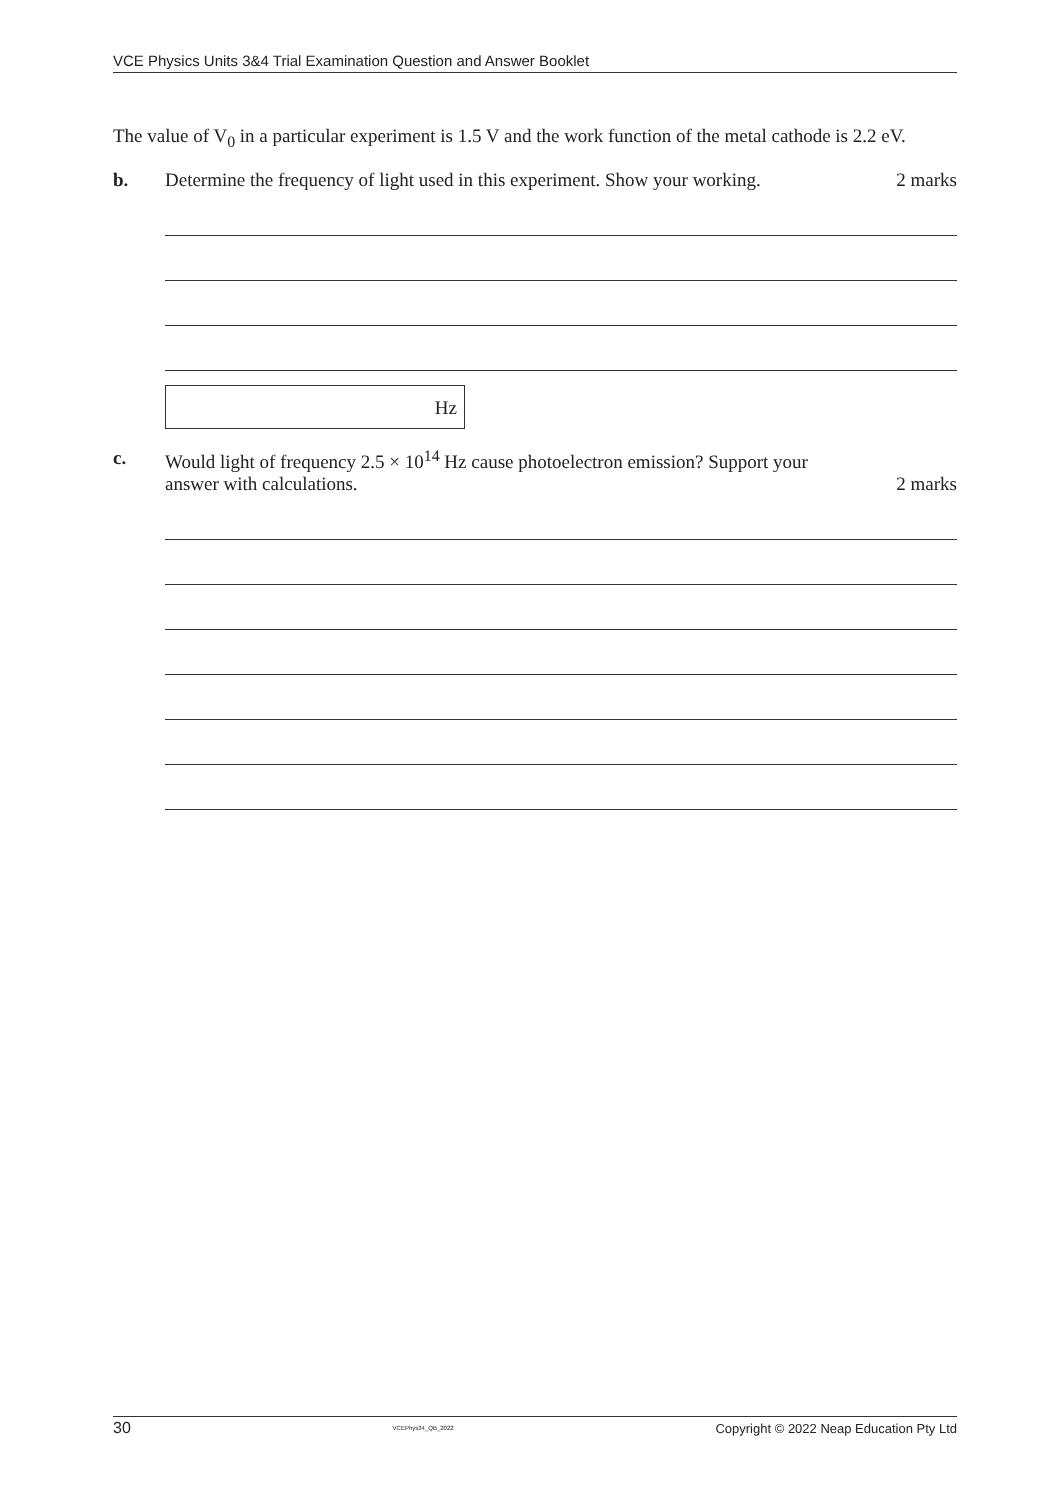VCE Physics Units 3&4 Trial Examination Question and Answer Booklet
The value of V<sub>0</sub> in a particular experiment is 1.5 V and the work function of the metal cathode is 2.2 eV.
b. Determine the frequency of light used in this experiment. Show your working. 2 marks
Hz
c. Would light of frequency 2.5 × 10<sup>14</sup> Hz cause photoelectron emission? Support your
answer with calculations. 2 marks
30 VCEPhys34_QB_2022 Copyright © 2022 Neap Education Pty Ltd